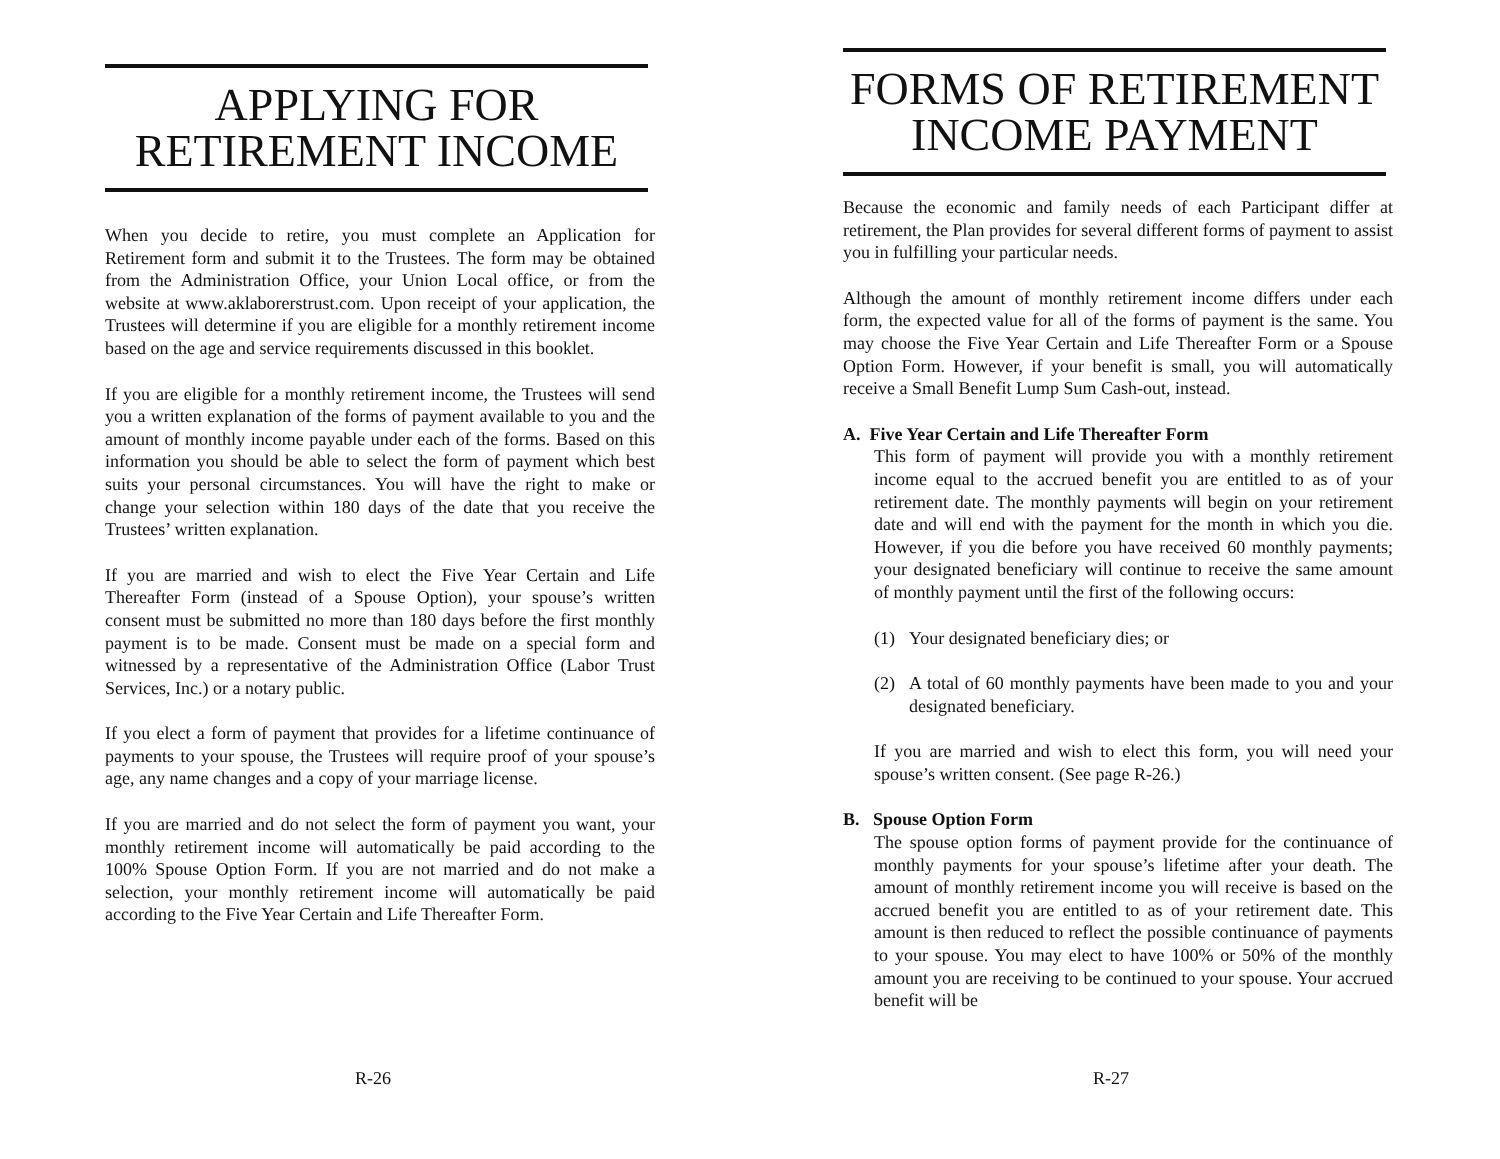APPLYING FOR
RETIREMENT INCOME
When you decide to retire, you must complete an Application for Retirement form and submit it to the Trustees. The form may be obtained from the Administration Office, your Union Local office, or from the website at www.aklaborerstrust.com. Upon receipt of your application, the Trustees will determine if you are eligible for a monthly retirement income based on the age and service requirements discussed in this booklet.
If you are eligible for a monthly retirement income, the Trustees will send you a written explanation of the forms of payment available to you and the amount of monthly income payable under each of the forms. Based on this information you should be able to select the form of payment which best suits your personal circumstances. You will have the right to make or change your selection within 180 days of the date that you receive the Trustees’ written explanation.
If you are married and wish to elect the Five Year Certain and Life Thereafter Form (instead of a Spouse Option), your spouse’s written consent must be submitted no more than 180 days before the first monthly payment is to be made. Consent must be made on a special form and witnessed by a representative of the Administration Office (Labor Trust Services, Inc.) or a notary public.
If you elect a form of payment that provides for a lifetime continuance of payments to your spouse, the Trustees will require proof of your spouse’s age, any name changes and a copy of your marriage license.
If you are married and do not select the form of payment you want, your monthly retirement income will automatically be paid according to the 100% Spouse Option Form. If you are not married and do not make a selection, your monthly retirement income will automatically be paid according to the Five Year Certain and Life Thereafter Form.
R-26
FORMS OF RETIREMENT
INCOME PAYMENT
Because the economic and family needs of each Participant differ at retirement, the Plan provides for several different forms of payment to assist you in fulfilling your particular needs.
Although the amount of monthly retirement income differs under each form, the expected value for all of the forms of payment is the same. You may choose the Five Year Certain and Life Thereafter Form or a Spouse Option Form. However, if your benefit is small, you will automatically receive a Small Benefit Lump Sum Cash-out, instead.
A. Five Year Certain and Life Thereafter Form
This form of payment will provide you with a monthly retirement income equal to the accrued benefit you are entitled to as of your retirement date. The monthly payments will begin on your retirement date and will end with the payment for the month in which you die. However, if you die before you have received 60 monthly payments; your designated beneficiary will continue to receive the same amount of monthly payment until the first of the following occurs:
(1) Your designated beneficiary dies; or
(2) A total of 60 monthly payments have been made to you and your designated beneficiary.
If you are married and wish to elect this form, you will need your spouse’s written consent. (See page R-26.)
B. Spouse Option Form
The spouse option forms of payment provide for the continuance of monthly payments for your spouse’s lifetime after your death. The amount of monthly retirement income you will receive is based on the accrued benefit you are entitled to as of your retirement date. This amount is then reduced to reflect the possible continuance of payments to your spouse. You may elect to have 100% or 50% of the monthly amount you are receiving to be continued to your spouse. Your accrued benefit will be
R-27